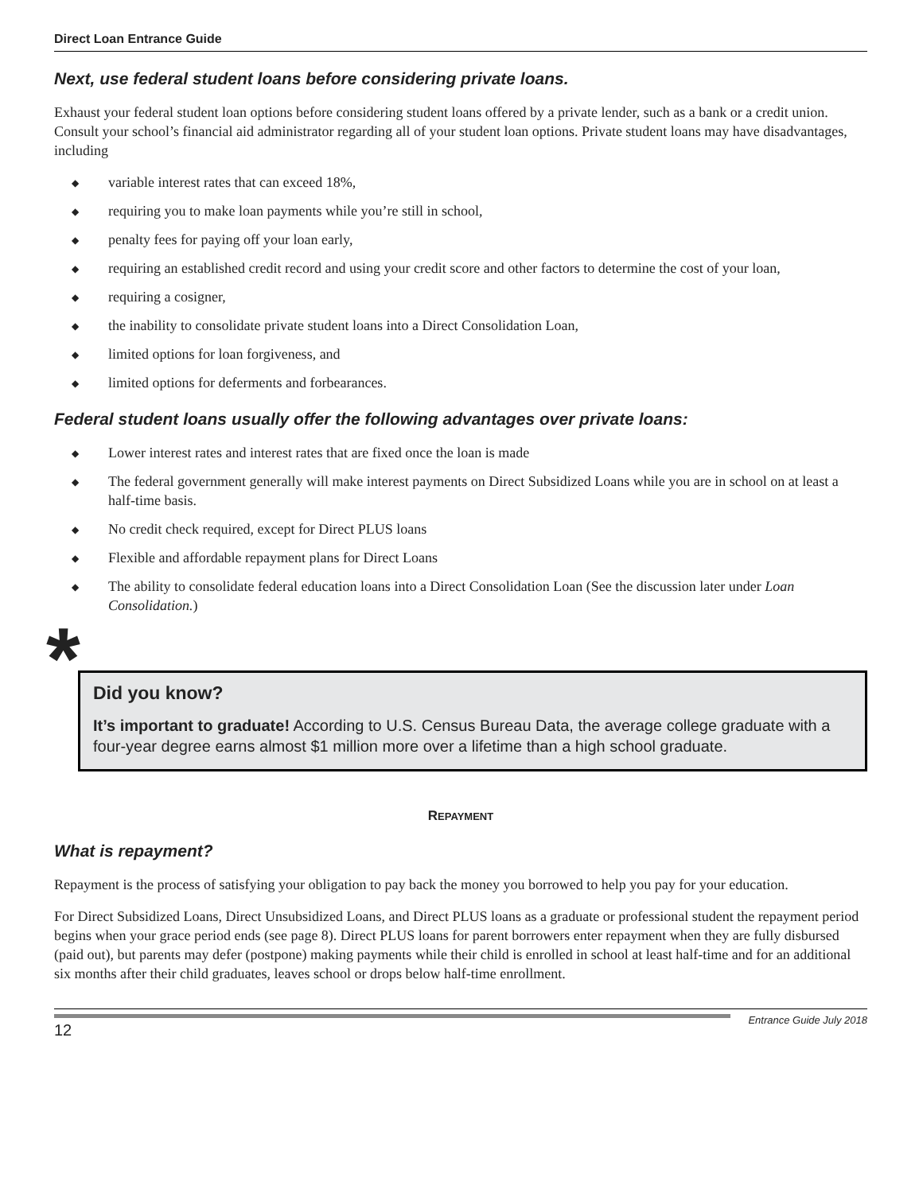Direct Loan Entrance Guide
Next, use federal student loans before considering private loans.
Exhaust your federal student loan options before considering student loans offered by a private lender, such as a bank or a credit union. Consult your school’s financial aid administrator regarding all of your student loan options. Private student loans may have disadvantages, including
◆ variable interest rates that can exceed 18%,
◆ requiring you to make loan payments while you’re still in school,
◆ penalty fees for paying off your loan early,
◆ requiring an established credit record and using your credit score and other factors to determine the cost of your loan,
◆ requiring a cosigner,
◆ the inability to consolidate private student loans into a Direct Consolidation Loan,
◆ limited options for loan forgiveness, and
◆ limited options for deferments and forbearances.
Federal student loans usually offer the following advantages over private loans:
◆ Lower interest rates and interest rates that are fixed once the loan is made
◆ The federal government generally will make interest payments on Direct Subsidized Loans while you are in school on at least a half-time basis.
◆ No credit check required, except for Direct PLUS loans
◆ Flexible and affordable repayment plans for Direct Loans
◆ The ability to consolidate federal education loans into a Direct Consolidation Loan (See the discussion later under Loan Consolidation.)
*
Did you know?
It’s important to graduate! According to U.S. Census Bureau Data, the average college graduate with a four-year degree earns almost $1 million more over a lifetime than a high school graduate.
REPAYMENT
What is repayment?
Repayment is the process of satisfying your obligation to pay back the money you borrowed to help you pay for your education.
For Direct Subsidized Loans, Direct Unsubsidized Loans, and Direct PLUS loans as a graduate or professional student the repayment period begins when your grace period ends (see page 8). Direct PLUS loans for parent borrowers enter repayment when they are fully disbursed (paid out), but parents may defer (postpone) making payments while their child is enrolled in school at least half-time and for an additional six months after their child graduates, leaves school or drops below half-time enrollment.
12
Entrance Guide July 2018